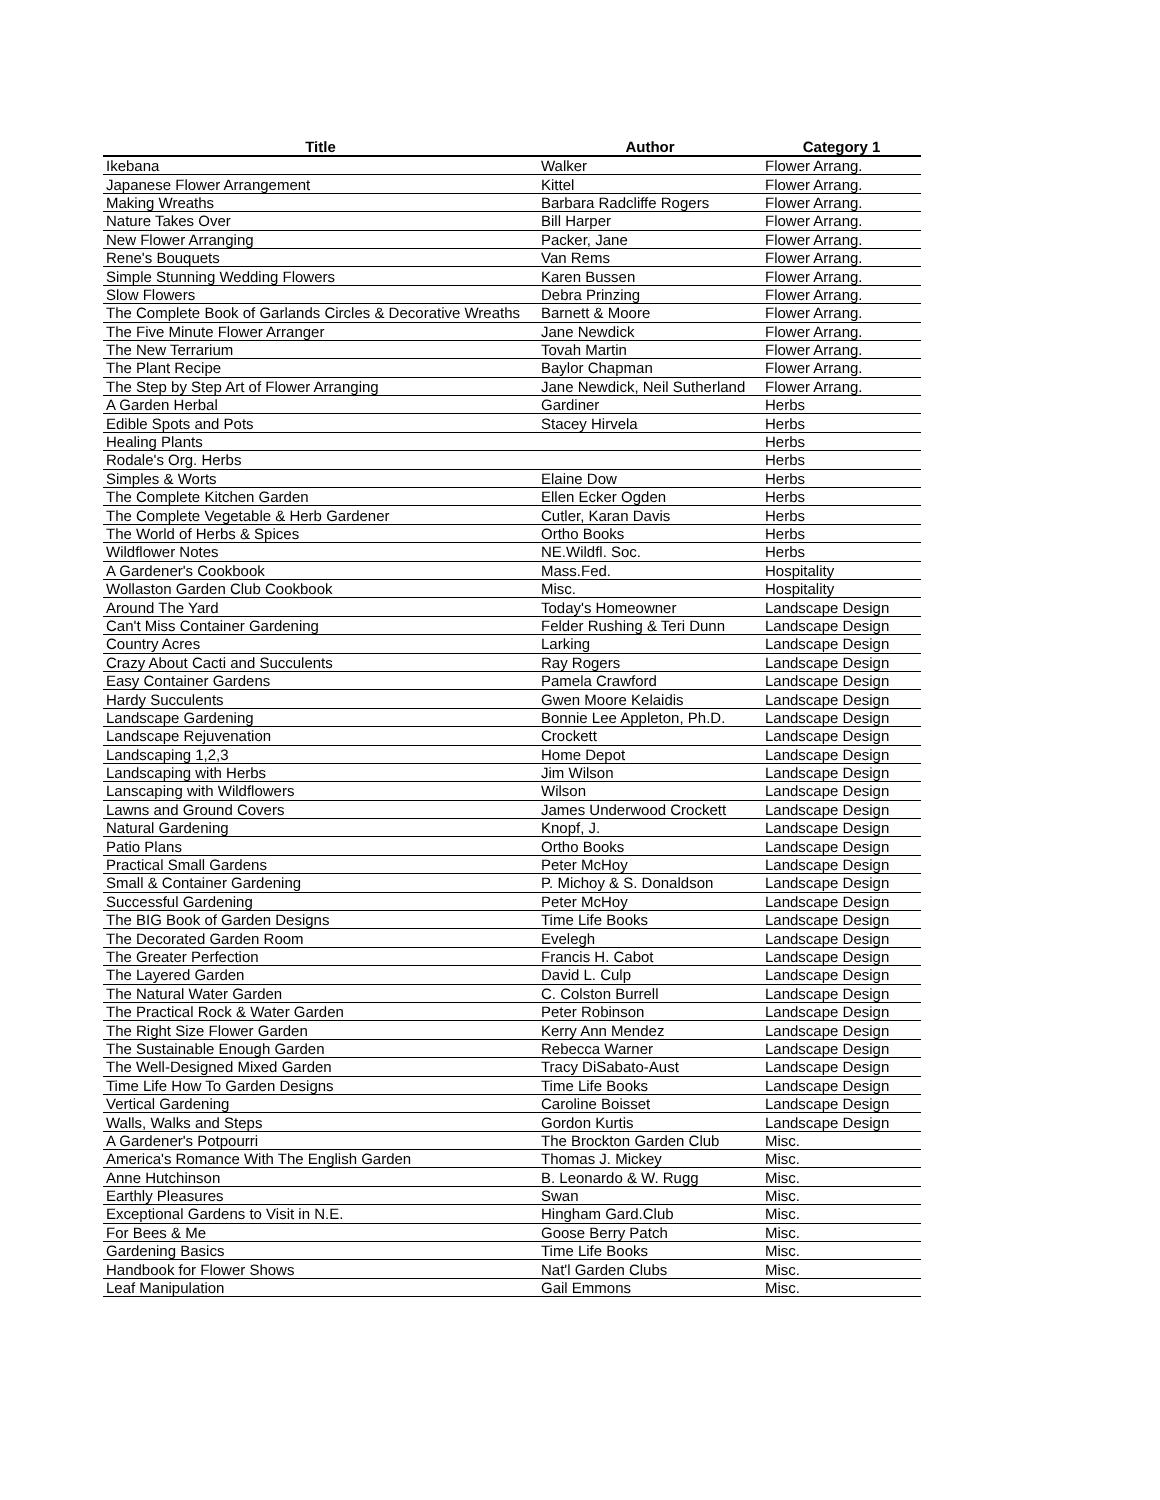| Title | Author | Category 1 |
| --- | --- | --- |
| Ikebana | Walker | Flower Arrang. |
| Japanese Flower Arrangement | Kittel | Flower Arrang. |
| Making Wreaths | Barbara Radcliffe Rogers | Flower Arrang. |
| Nature Takes Over | Bill Harper | Flower Arrang. |
| New Flower Arranging | Packer, Jane | Flower Arrang. |
| Rene's Bouquets | Van Rems | Flower Arrang. |
| Simple Stunning Wedding Flowers | Karen Bussen | Flower Arrang. |
| Slow Flowers | Debra Prinzing | Flower Arrang. |
| The Complete Book of Garlands Circles & Decorative Wreaths | Barnett & Moore | Flower Arrang. |
| The Five Minute Flower Arranger | Jane Newdick | Flower Arrang. |
| The New Terrarium | Tovah Martin | Flower Arrang. |
| The Plant Recipe | Baylor Chapman | Flower Arrang. |
| The Step by Step Art of Flower Arranging | Jane Newdick, Neil Sutherland | Flower Arrang. |
| A Garden Herbal | Gardiner | Herbs |
| Edible Spots and Pots | Stacey Hirvela | Herbs |
| Healing Plants | | Herbs |
| Rodale's Org. Herbs | | Herbs |
| Simples & Worts | Elaine Dow | Herbs |
| The Complete Kitchen Garden | Ellen Ecker Ogden | Herbs |
| The Complete Vegetable & Herb Gardener | Cutler, Karan Davis | Herbs |
| The World of Herbs & Spices | Ortho Books | Herbs |
| Wildflower Notes | NE.Wildfl. Soc. | Herbs |
| A Gardener's Cookbook | Mass.Fed. | Hospitality |
| Wollaston Garden Club Cookbook | Misc. | Hospitality |
| Around The Yard | Today's Homeowner | Landscape Design |
| Can't Miss Container Gardening | Felder Rushing & Teri Dunn | Landscape Design |
| Country Acres | Larking | Landscape Design |
| Crazy About Cacti and Succulents | Ray Rogers | Landscape Design |
| Easy Container Gardens | Pamela Crawford | Landscape Design |
| Hardy Succulents | Gwen Moore Kelaidis | Landscape Design |
| Landscape Gardening | Bonnie Lee Appleton, Ph.D. | Landscape Design |
| Landscape Rejuvenation | Crockett | Landscape Design |
| Landscaping 1,2,3 | Home Depot | Landscape Design |
| Landscaping with Herbs | Jim Wilson | Landscape Design |
| Lanscaping with Wildflowers | Wilson | Landscape Design |
| Lawns and Ground Covers | James Underwood Crockett | Landscape Design |
| Natural Gardening | Knopf, J. | Landscape Design |
| Patio Plans | Ortho Books | Landscape Design |
| Practical Small Gardens | Peter McHoy | Landscape Design |
| Small & Container Gardening | P. Michoy & S. Donaldson | Landscape Design |
| Successful Gardening | Peter McHoy | Landscape Design |
| The BIG Book of Garden Designs | Time Life Books | Landscape Design |
| The Decorated Garden Room | Evelegh | Landscape Design |
| The Greater Perfection | Francis H. Cabot | Landscape Design |
| The Layered Garden | David L. Culp | Landscape Design |
| The Natural Water Garden | C. Colston Burrell | Landscape Design |
| The Practical Rock & Water Garden | Peter Robinson | Landscape Design |
| The Right Size Flower Garden | Kerry Ann Mendez | Landscape Design |
| The Sustainable Enough Garden | Rebecca Warner | Landscape Design |
| The Well-Designed Mixed Garden | Tracy DiSabato-Aust | Landscape Design |
| Time Life How To Garden Designs | Time Life Books | Landscape Design |
| Vertical Gardening | Caroline Boisset | Landscape Design |
| Walls, Walks and Steps | Gordon Kurtis | Landscape Design |
| A Gardener's Potpourri | The Brockton Garden Club | Misc. |
| America's Romance With The English Garden | Thomas J. Mickey | Misc. |
| Anne Hutchinson | B. Leonardo & W. Rugg | Misc. |
| Earthly Pleasures | Swan | Misc. |
| Exceptional Gardens to Visit in N.E. | Hingham Gard.Club | Misc. |
| For Bees & Me | Goose Berry Patch | Misc. |
| Gardening Basics | Time Life Books | Misc. |
| Handbook for Flower Shows | Nat'l Garden Clubs | Misc. |
| Leaf Manipulation | Gail Emmons | Misc. |